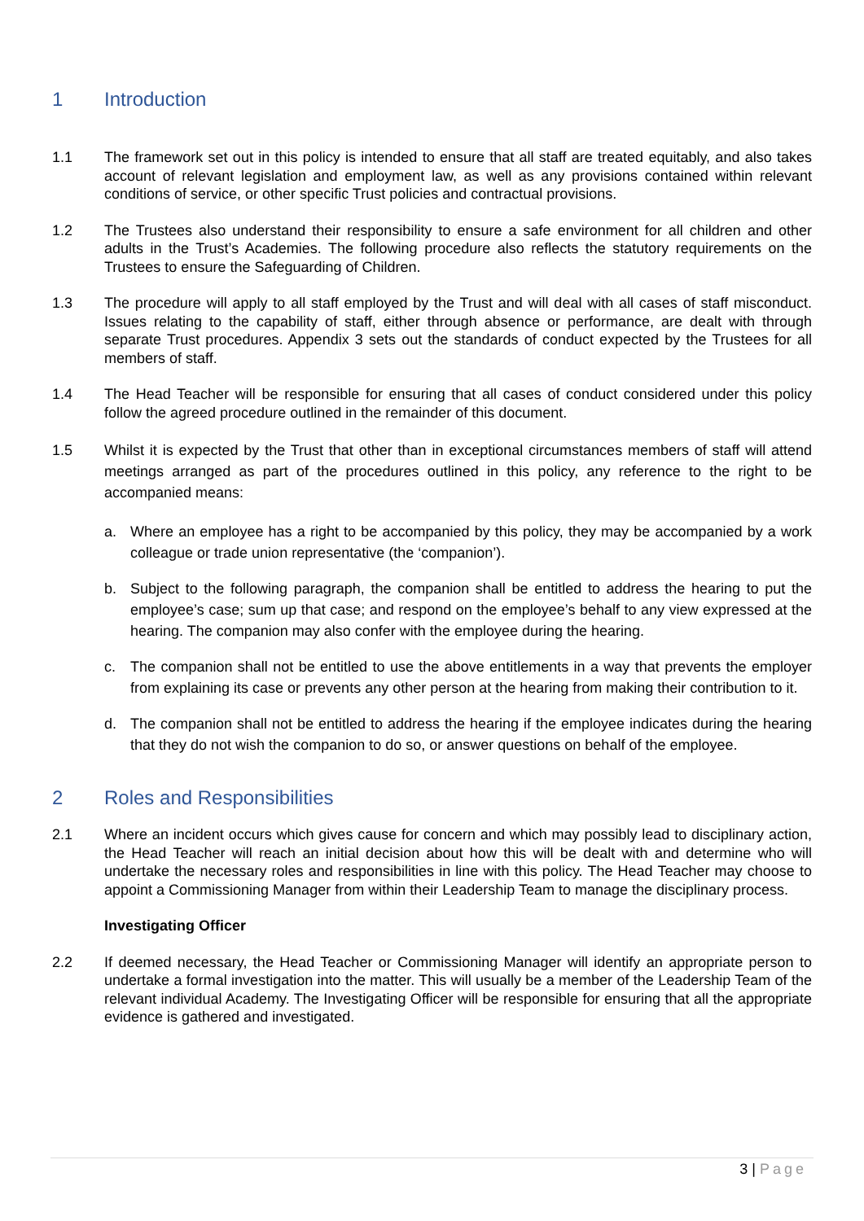1 Introduction
1.1 The framework set out in this policy is intended to ensure that all staff are treated equitably, and also takes account of relevant legislation and employment law, as well as any provisions contained within relevant conditions of service, or other specific Trust policies and contractual provisions.
1.2 The Trustees also understand their responsibility to ensure a safe environment for all children and other adults in the Trust’s Academies. The following procedure also reflects the statutory requirements on the Trustees to ensure the Safeguarding of Children.
1.3 The procedure will apply to all staff employed by the Trust and will deal with all cases of staff misconduct. Issues relating to the capability of staff, either through absence or performance, are dealt with through separate Trust procedures. Appendix 3 sets out the standards of conduct expected by the Trustees for all members of staff.
1.4 The Head Teacher will be responsible for ensuring that all cases of conduct considered under this policy follow the agreed procedure outlined in the remainder of this document.
1.5 Whilst it is expected by the Trust that other than in exceptional circumstances members of staff will attend meetings arranged as part of the procedures outlined in this policy, any reference to the right to be accompanied means:
a. Where an employee has a right to be accompanied by this policy, they may be accompanied by a work colleague or trade union representative (the ‘companion’).
b. Subject to the following paragraph, the companion shall be entitled to address the hearing to put the employee’s case; sum up that case; and respond on the employee’s behalf to any view expressed at the hearing. The companion may also confer with the employee during the hearing.
c. The companion shall not be entitled to use the above entitlements in a way that prevents the employer from explaining its case or prevents any other person at the hearing from making their contribution to it.
d. The companion shall not be entitled to address the hearing if the employee indicates during the hearing that they do not wish the companion to do so, or answer questions on behalf of the employee.
2 Roles and Responsibilities
2.1 Where an incident occurs which gives cause for concern and which may possibly lead to disciplinary action, the Head Teacher will reach an initial decision about how this will be dealt with and determine who will undertake the necessary roles and responsibilities in line with this policy. The Head Teacher may choose to appoint a Commissioning Manager from within their Leadership Team to manage the disciplinary process.
Investigating Officer
2.2 If deemed necessary, the Head Teacher or Commissioning Manager will identify an appropriate person to undertake a formal investigation into the matter. This will usually be a member of the Leadership Team of the relevant individual Academy. The Investigating Officer will be responsible for ensuring that all the appropriate evidence is gathered and investigated.
3 | Page